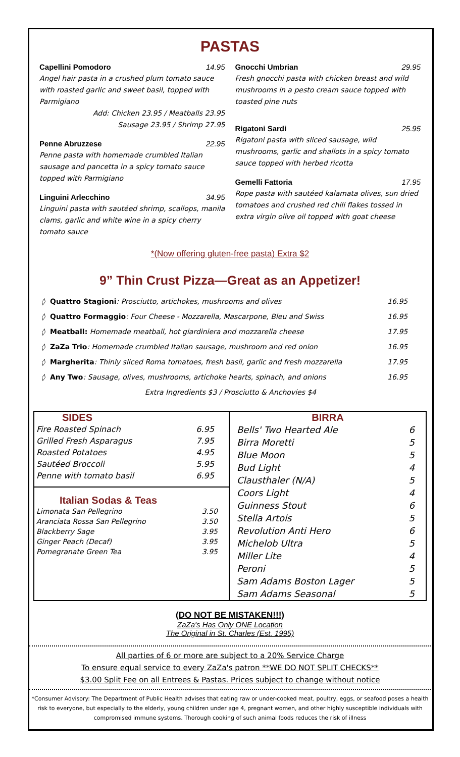PASTAS
Capellini Pomodoro 14.95
Angel hair pasta in a crushed plum tomato sauce with roasted garlic and sweet basil, topped with Parmigiano
Add: Chicken 23.95 / Meatballs 23.95
Sausage 23.95 / Shrimp 27.95
Penne Abruzzese 22.95
Penne pasta with homemade crumbled Italian sausage and pancetta in a spicy tomato sauce topped with Parmigiano
Linguini Arlecchino 34.95
Linguini pasta with sautéed shrimp, scallops, manila clams, garlic and white wine in a spicy cherry tomato sauce
Gnocchi Umbrian 29.95
Fresh gnocchi pasta with chicken breast and wild mushrooms in a pesto cream sauce topped with toasted pine nuts
Rigatoni Sardi 25.95
Rigatoni pasta with sliced sausage, wild mushrooms, garlic and shallots in a spicy tomato sauce topped with herbed ricotta
Gemelli Fattoria 17.95
Rope pasta with sautéed kalamata olives, sun dried tomatoes and crushed red chili flakes tossed in extra virgin olive oil topped with goat cheese
*(Now offering gluten-free pasta) Extra $2
9” Thin Crust Pizza—Great as an Appetizer!
| ◊ | Quattro Stagioni : Prosciutto, artichokes, mushrooms and olives | 16.95 |
| ◊ | Quattro Formaggio : Four Cheese - Mozzarella, Mascarpone, Bleu and Swiss | 16.95 |
| ◊ | Meatball: Homemade meatball, hot giardiniera and mozzarella cheese | 17.95 |
| ◊ | ZaZa Trio : Homemade crumbled Italian sausage, mushroom and red onion | 16.95 |
| ◊ | Margherita : Thinly sliced Roma tomatoes, fresh basil, garlic and fresh mozzarella | 17.95 |
| ◊ | Any Two : Sausage, olives, mushrooms, artichoke hearts, spinach, and onions | 16.95 |
| | Extra Ingredients $3 / Prosciutto & Anchovies $4 | |
SIDES
| Fire Roasted Spinach | 6.95 |
| Grilled Fresh Asparagus | 7.95 |
| Roasted Potatoes | 4.95 |
| Sautéed Broccoli | 5.95 |
| Penne with tomato basil | 6.95 |
Italian Sodas & Teas
| Limonata San Pellegrino | 3.50 |
| Aranciata Rossa San Pellegrino | 3.50 |
| Blackberry Sage | 3.95 |
| Ginger Peach (Decaf) | 3.95 |
| Pomegranate Green Tea | 3.95 |
BIRRA
| Bells' Two Hearted Ale | 6 |
| Birra Moretti | 5 |
| Blue Moon | 5 |
| Bud Light | 4 |
| Clausthaler (N/A) | 5 |
| Coors Light | 4 |
| Guinness Stout | 6 |
| Stella Artois | 5 |
| Revolution Anti Hero | 6 |
| Michelob Ultra | 5 |
| Miller Lite | 4 |
| Peroni | 5 |
| Sam Adams Boston Lager | 5 |
| Sam Adams Seasonal | 5 |
(DO NOT BE MISTAKEN!!!)
ZaZa's Has Only ONE Location
The Original in St. Charles (Est. 1995)
All parties of 6 or more are subject to a 20% Service Charge
To ensure equal service to every ZaZa's patron **WE DO NOT SPLIT CHECKS**
$3.00 Split Fee on all Entrees & Pastas. Prices subject to change without notice
*Consumer Advisory: The Department of Public Health advises that eating raw or under-cooked meat, poultry, eggs, or seafood poses a health risk to everyone, but especially to the elderly, young children under age 4, pregnant women, and other highly susceptible individuals with compromised immune systems. Thorough cooking of such animal foods reduces the risk of illness